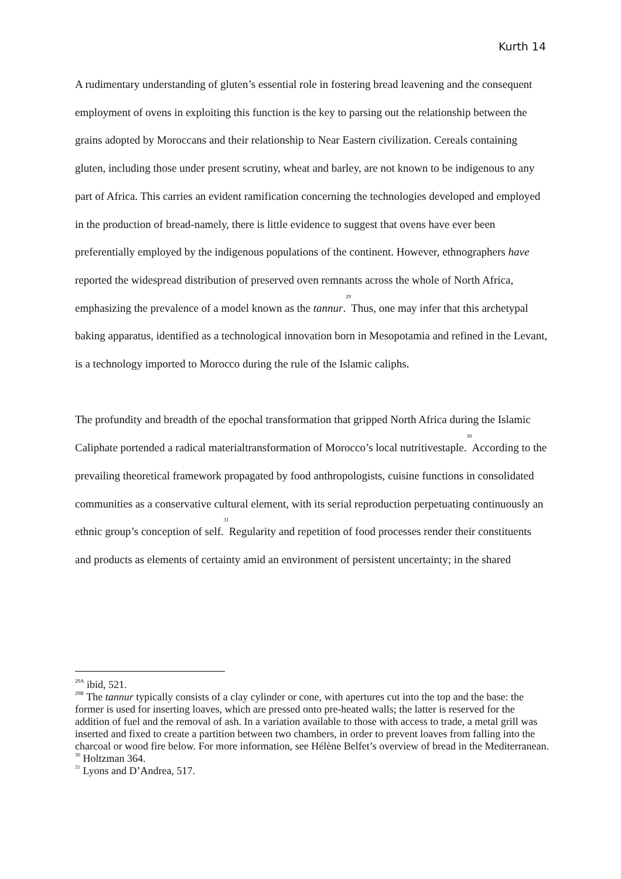Kurth 14
A rudimentary understanding of gluten’s essential role in fostering bread leavening and the consequent employment of ovens in exploiting this function is the key to parsing out the relationship between the grains adopted by Moroccans and their relationship to Near Eastern civilization. Cereals containing gluten, including those under present scrutiny, wheat and barley, are not known to be indigenous to any part of Africa. This carries an evident ramification concerning the technologies developed and employed in the production of bread-namely, there is little evidence to suggest that ovens have ever been preferentially employed by the indigenous populations of the continent. However, ethnographers have reported the widespread distribution of preserved oven remnants across the whole of North Africa, emphasizing the prevalence of a model known as the tannur.<sup>29</sup>Thus, one may infer that this archetypal baking apparatus, identified as a technological innovation born in Mesopotamia and refined in the Levant, is a technology imported to Morocco during the rule of the Islamic caliphs.
The profundity and breadth of the epochal transformation that gripped North Africa during the Islamic Caliphate portended a radical materialtransformation of Morocco’s local nutritivestaple.<sup>30</sup>According to the prevailing theoretical framework propagated by food anthropologists, cuisine functions in consolidated communities as a conservative cultural element, with its serial reproduction perpetuating continuously an ethnic group’s conception of self.<sup>31</sup>Regularity and repetition of food processes render their constituents and products as elements of certainty amid an environment of persistent uncertainty; in the shared
<sup>29A</sup> ibid, 521.
<sup>29B</sup> The tannur typically consists of a clay cylinder or cone, with apertures cut into the top and the base: the former is used for inserting loaves, which are pressed onto pre-heated walls; the latter is reserved for the addition of fuel and the removal of ash. In a variation available to those with access to trade, a metal grill was inserted and fixed to create a partition between two chambers, in order to prevent loaves from falling into the charcoal or wood fire below. For more information, see Hélène Belfet’s overview of bread in the Mediterranean.
<sup>30</sup> Holtzman 364.
<sup>31</sup> Lyons and D’Andrea, 517.